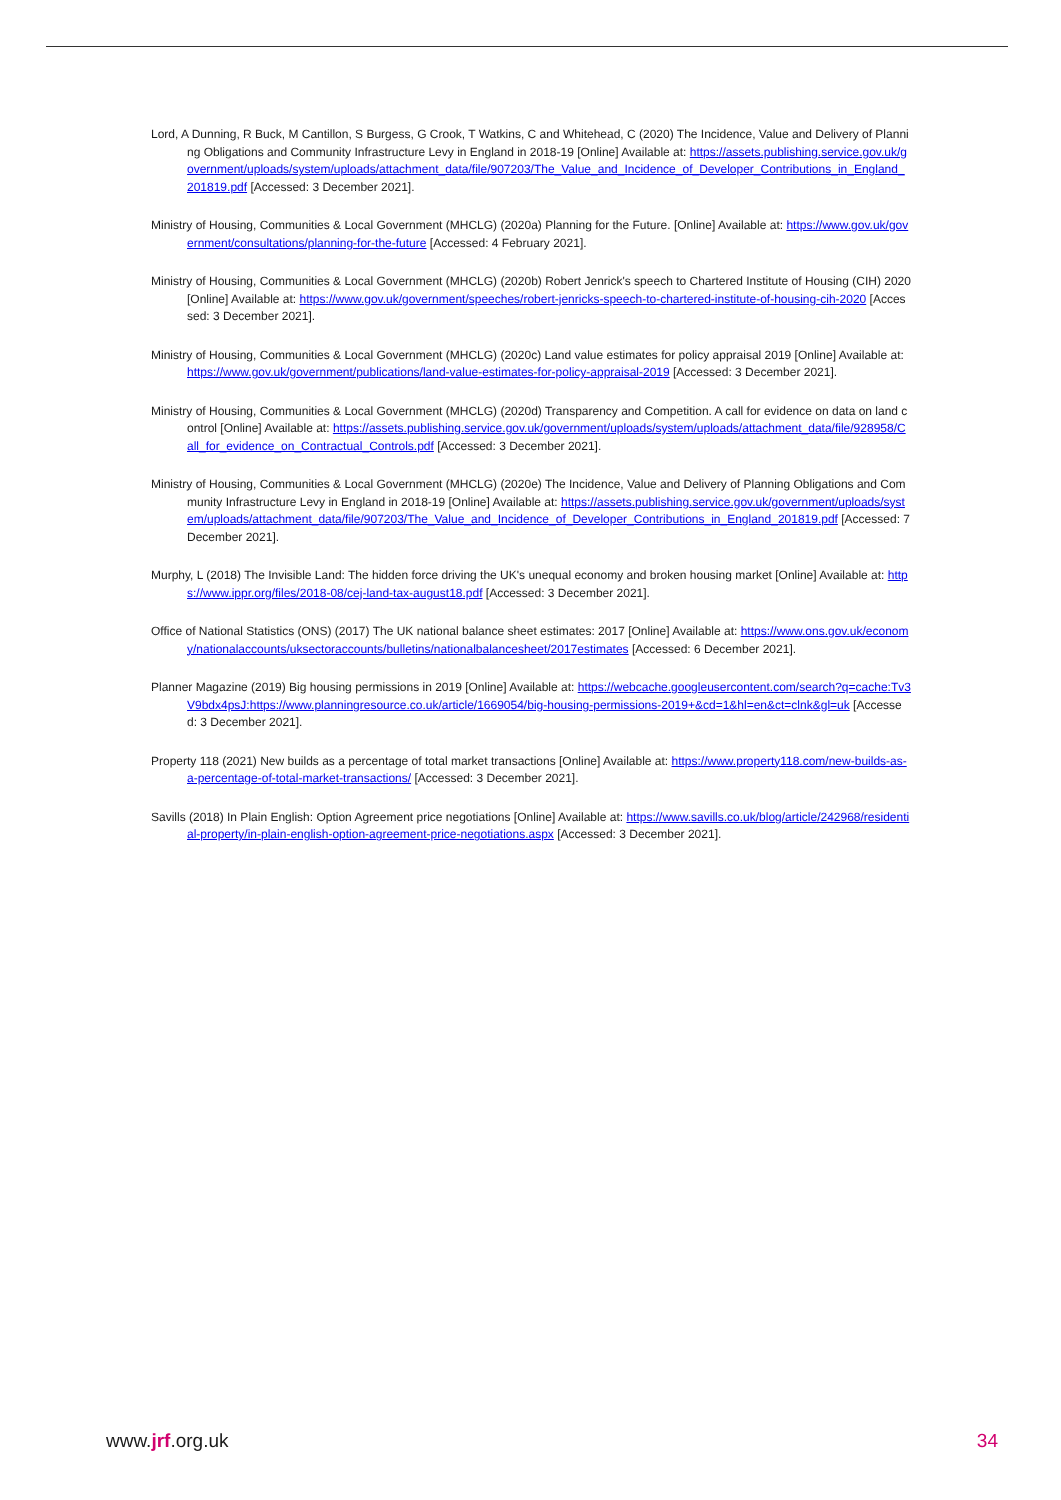Lord, A Dunning, R Buck, M Cantillon, S Burgess, G Crook, T Watkins, C and Whitehead, C (2020) The Incidence, Value and Delivery of Planning Obligations and Community Infrastructure Levy in England in 2018-19 [Online] Available at: https://assets.publishing.service.gov.uk/government/uploads/system/uploads/attachment_data/file/907203/The_Value_and_Incidence_of_Developer_Contributions_in_England_201819.pdf [Accessed: 3 December 2021].
Ministry of Housing, Communities & Local Government (MHCLG) (2020a) Planning for the Future. [Online] Available at: https://www.gov.uk/government/consultations/planning-for-the-future [Accessed: 4 February 2021].
Ministry of Housing, Communities & Local Government (MHCLG) (2020b) Robert Jenrick's speech to Chartered Institute of Housing (CIH) 2020 [Online] Available at: https://www.gov.uk/government/speeches/robert-jenricks-speech-to-chartered-institute-of-housing-cih-2020 [Accessed: 3 December 2021].
Ministry of Housing, Communities & Local Government (MHCLG) (2020c) Land value estimates for policy appraisal 2019 [Online] Available at: https://www.gov.uk/government/publications/land-value-estimates-for-policy-appraisal-2019 [Accessed: 3 December 2021].
Ministry of Housing, Communities & Local Government (MHCLG) (2020d) Transparency and Competition. A call for evidence on data on land control [Online] Available at: https://assets.publishing.service.gov.uk/government/uploads/system/uploads/attachment_data/file/928958/Call_for_evidence_on_Contractual_Controls.pdf [Accessed: 3 December 2021].
Ministry of Housing, Communities & Local Government (MHCLG) (2020e) The Incidence, Value and Delivery of Planning Obligations and Community Infrastructure Levy in England in 2018-19 [Online] Available at: https://assets.publishing.service.gov.uk/government/uploads/system/uploads/attachment_data/file/907203/The_Value_and_Incidence_of_Developer_Contributions_in_England_201819.pdf [Accessed: 7 December 2021].
Murphy, L (2018) The Invisible Land: The hidden force driving the UK's unequal economy and broken housing market [Online] Available at: https://www.ippr.org/files/2018-08/cej-land-tax-august18.pdf [Accessed: 3 December 2021].
Office of National Statistics (ONS) (2017) The UK national balance sheet estimates: 2017 [Online] Available at: https://www.ons.gov.uk/economy/nationalaccounts/uksectoraccounts/bulletins/nationalbalancesheet/2017estimates [Accessed: 6 December 2021].
Planner Magazine (2019) Big housing permissions in 2019 [Online] Available at: https://webcache.googleusercontent.com/search?q=cache:Tv3V9bdx4psJ:https://www.planningresource.co.uk/article/1669054/big-housing-permissions-2019+&cd=1&hl=en&ct=clnk&gl=uk [Accessed: 3 December 2021].
Property 118 (2021) New builds as a percentage of total market transactions [Online] Available at: https://www.property118.com/new-builds-as-a-percentage-of-total-market-transactions/ [Accessed: 3 December 2021].
Savills (2018) In Plain English: Option Agreement price negotiations [Online] Available at: https://www.savills.co.uk/blog/article/242968/residential-property/in-plain-english-option-agreement-price-negotiations.aspx [Accessed: 3 December 2021].
www.jrf.org.uk 34